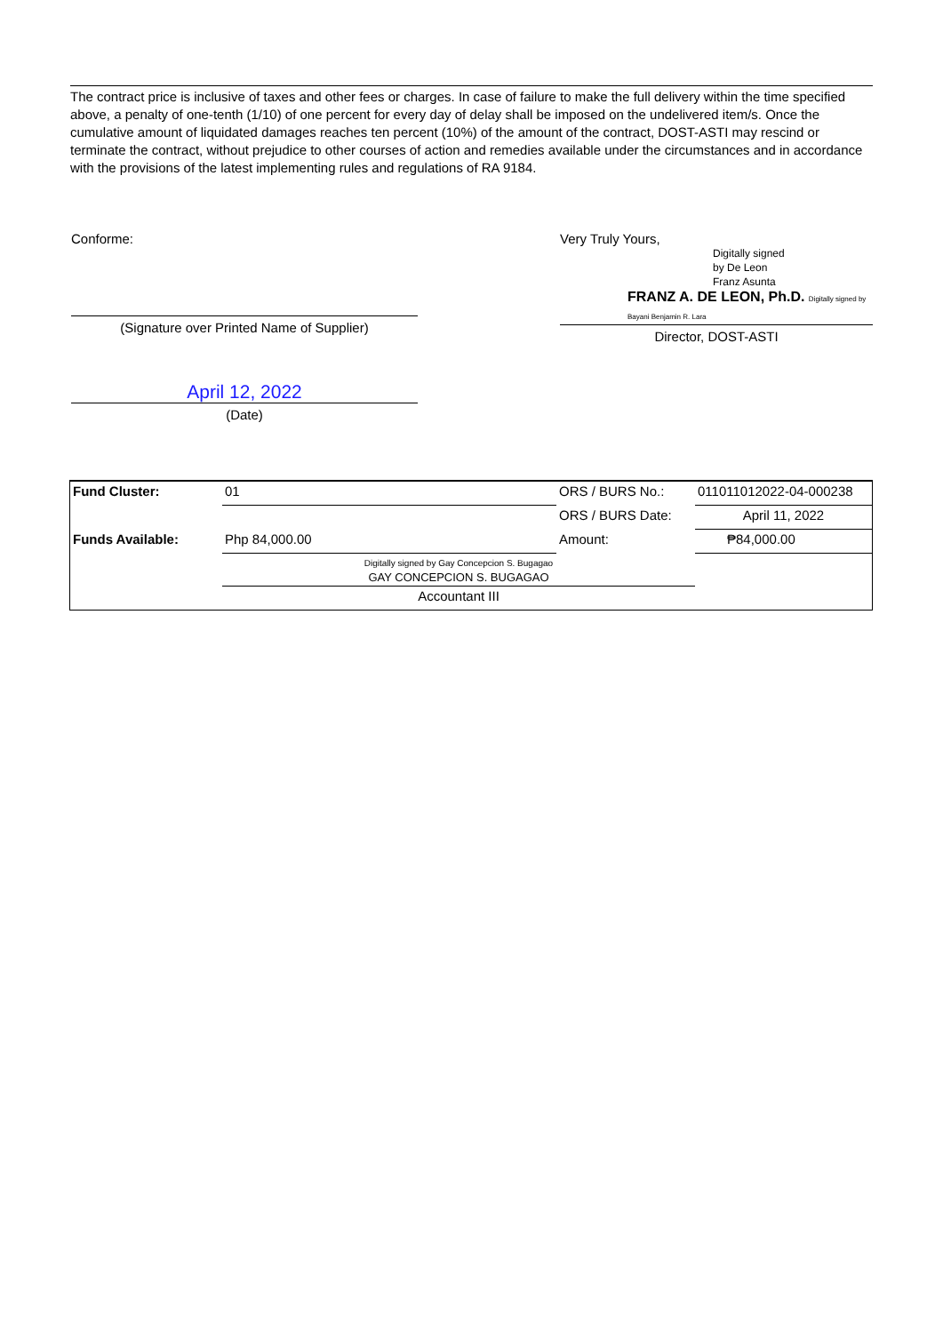The contract price is inclusive of taxes and other fees or charges. In case of failure to make the full delivery within the time specified above, a penalty of one-tenth (1/10) of one percent for every day of delay shall be imposed on the undelivered item/s. Once the cumulative amount of liquidated damages reaches ten percent (10%) of the amount of the contract, DOST-ASTI may rescind or terminate the contract, without prejudice to other courses of action and remedies available under the circumstances and in accordance with the provisions of the latest implementing rules and regulations of RA 9184.
Conforme:
(Signature over Printed Name of Supplier)
April 12, 2022
(Date)
Very Truly Yours,
Digitally signed
by De Leon
Franz Asunta
FRANZ A. DE LEON, Ph.D. Digitally signed by Bayani Benjamin R. Lara
Director, DOST-ASTI
| Fund Cluster: | 01 | ORS / BURS No.: | 011011012022-04-000238 |
| | | ORS / BURS Date: | April 11, 2022 |
| Funds Available: | Php 84,000.00 | Amount: | ₱84,000.00 |
| | Digitally signed by Gay Concepcion S. Bugagao GAY CONCEPCION S. BUGAGAO | | |
| | Accountant III | | |